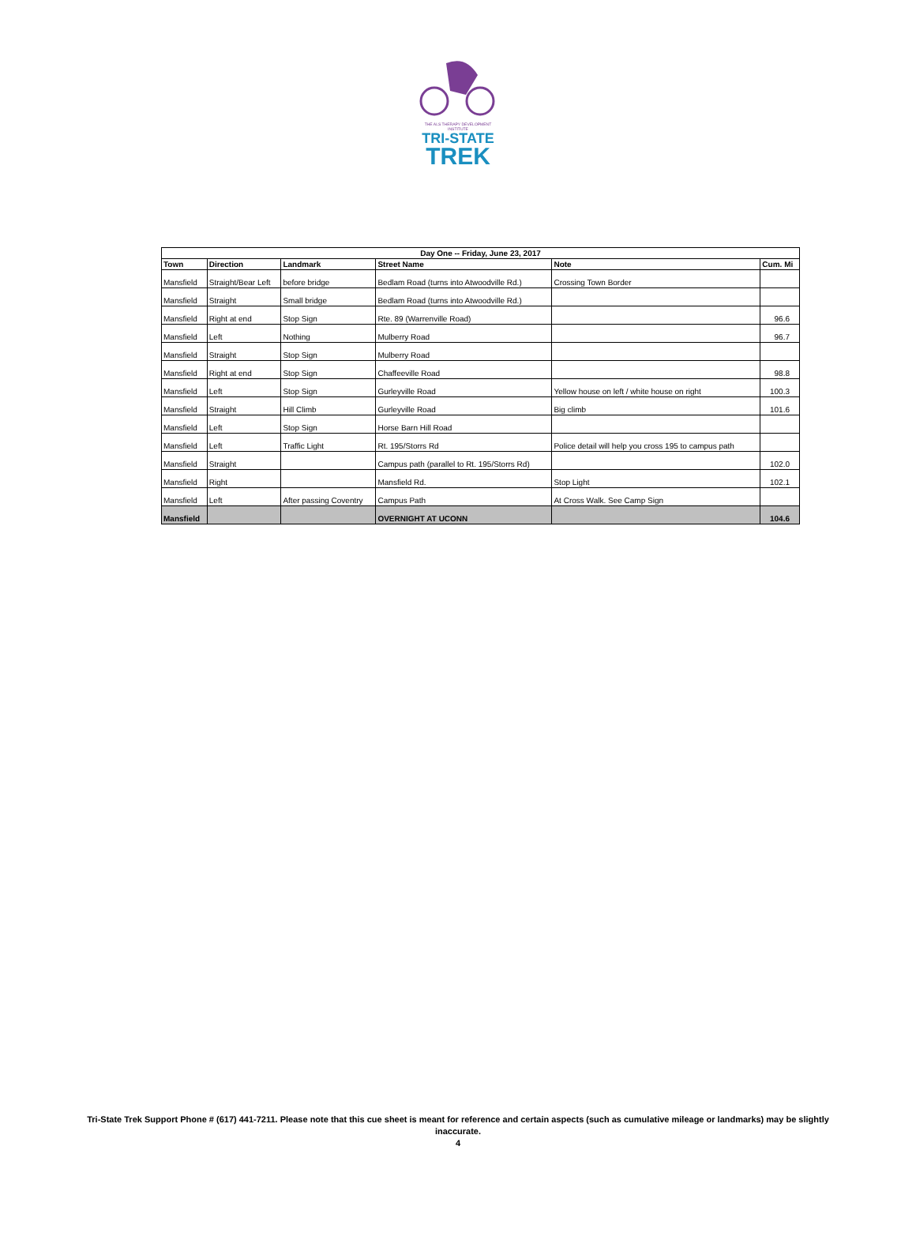THE ALS THERAPY DEVELOPMENT INSTITUTE
TRI-STATE
TREK
| Day One -- Friday, June 23, 2017 | | | | | |
| --- | --- | --- | --- | --- | --- |
| Town | Direction | Landmark | Street Name | Note | Cum. Mi |
| Mansfield | Straight/Bear Left | before bridge | Bedlam Road (turns into Atwoodville Rd.) | Crossing Town Border | |
| Mansfield | Straight | Small bridge | Bedlam Road (turns into Atwoodville Rd.) | | |
| Mansfield | Right at end | Stop Sign | Rte. 89 (Warrenville Road) | | 96.6 |
| Mansfield | Left | Nothing | Mulberry Road | | 96.7 |
| Mansfield | Straight | Stop Sign | Mulberry Road | | |
| Mansfield | Right at end | Stop Sign | Chaffeeville Road | | 98.8 |
| Mansfield | Left | Stop Sign | Gurleyville Road | Yellow house on left / white house on right | 100.3 |
| Mansfield | Straight | Hill Climb | Gurleyville Road | Big climb | 101.6 |
| Mansfield | Left | Stop Sign | Horse Barn Hill Road | | |
| Mansfield | Left | Traffic Light | Rt. 195/Storrs Rd | Police detail will help you cross 195 to campus path | |
| Mansfield | Straight | | Campus path (parallel to Rt. 195/Storrs Rd) | | 102.0 |
| Mansfield | Right | | Mansfield Rd. | Stop Light | 102.1 |
| Mansfield | Left | After passing Coventry | Campus Path | At Cross Walk. See Camp Sign | |
| Mansfield | | | OVERNIGHT AT UCONN | | 104.6 |
Tri-State Trek Support Phone # (617) 441-7211. Please note that this cue sheet is meant for reference and certain aspects (such as cumulative mileage or landmarks) may be slightly inaccurate.
4